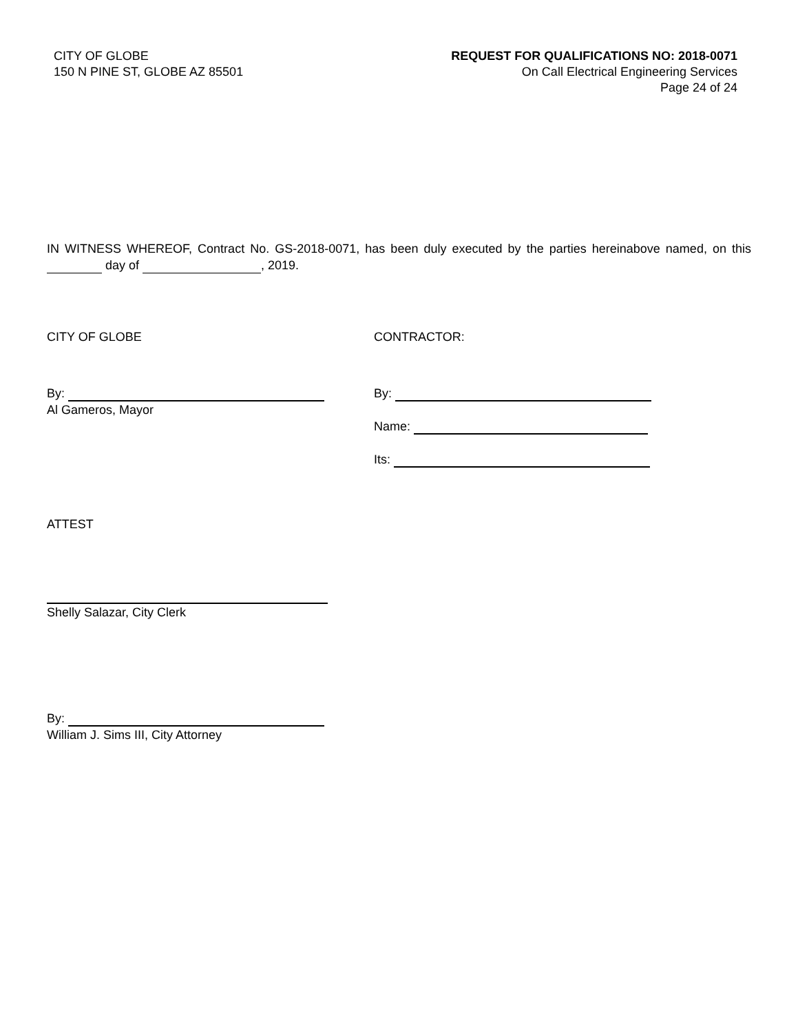CITY OF GLOBE
150 N PINE ST, GLOBE AZ 85501
REQUEST FOR QUALIFICATIONS NO: 2018-0071
On Call Electrical Engineering Services
Page 24 of 24
IN WITNESS WHEREOF, Contract No. GS-2018-0071, has been duly executed by the parties hereinabove named, on this day of , 2019.
CITY OF GLOBE
By:
Al Gameros, Mayor
CONTRACTOR:
By:
Name:
Its:
ATTEST
Shelly Salazar, City Clerk
By:
William J. Sims III, City Attorney